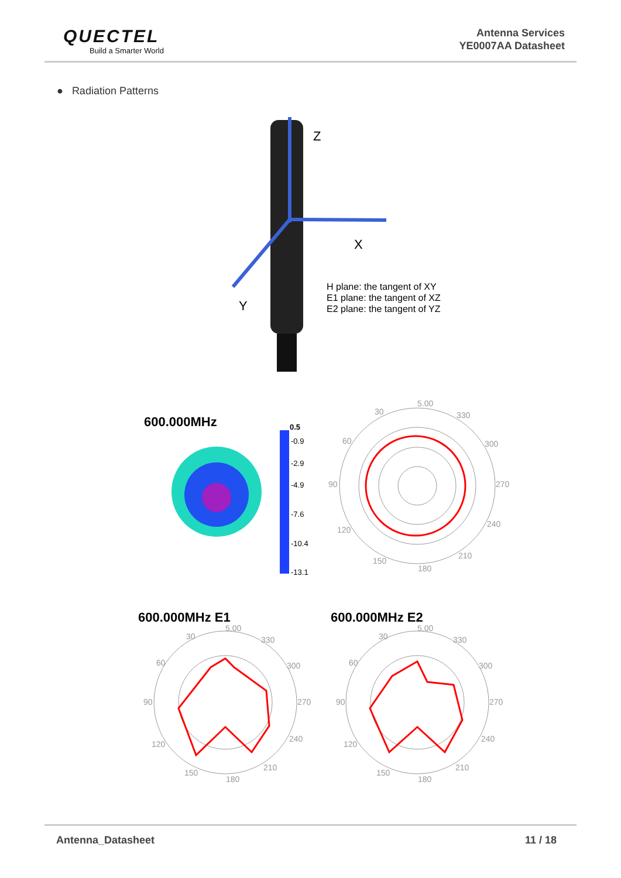QUECTEL
Build a Smarter World
Antenna Services
YE0007AA Datasheet
● Radiation Patterns
Z
X
Y
H plane: the tangent of XY
E1 plane: the tangent of XZ
E2 plane: the tangent of YZ
600.000MHz
0.5
-0.9
-2.9
-4.9
-7.6
-10.4
-13.1
5.00
30
330
60
300
90
270
120
240
150
210
180
600.000MHz E1
600.000MHz E2
5.00
30
330
60
300
90
270
120
240
150
210
180
5.00
30
330
60
300
90
270
120
240
150
210
180
Antenna_Datasheet 11 / 18